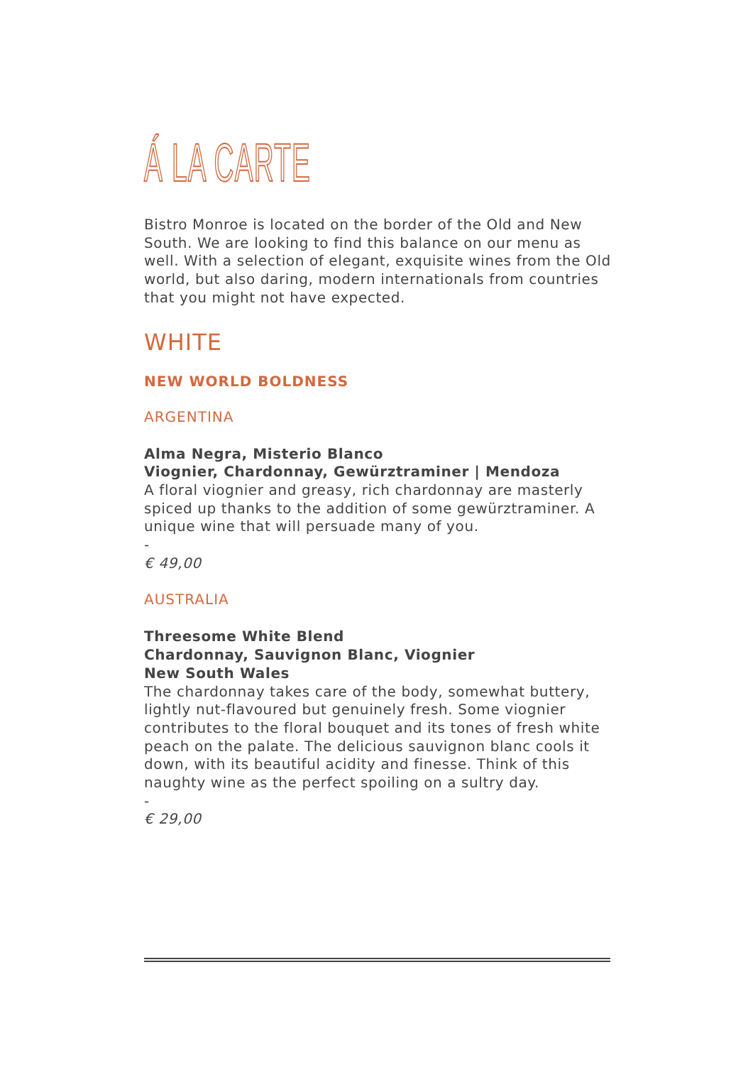Á LA CARTE
Bistro Monroe is located on the border of the Old and New South. We are looking to find this balance on our menu as well. With a selection of elegant, exquisite wines from the Old world, but also daring, modern internationals from countries that you might not have expected.
WHITE
NEW WORLD BOLDNESS
ARGENTINA
Alma Negra, Misterio Blanco
Viognier, Chardonnay, Gewürztraminer | Mendoza
A floral viognier and greasy, rich chardonnay are masterly spiced up thanks to the addition of some gewürztraminer. A unique wine that will persuade many of you.
-
€ 49,00
AUSTRALIA
Threesome White Blend
Chardonnay, Sauvignon Blanc, Viognier
New South Wales
The chardonnay takes care of the body, somewhat buttery, lightly nut-flavoured but genuinely fresh. Some viognier contributes to the floral bouquet and its tones of fresh white peach on the palate. The delicious sauvignon blanc cools it down, with its beautiful acidity and finesse. Think of this naughty wine as the perfect spoiling on a sultry day.
-
€ 29,00